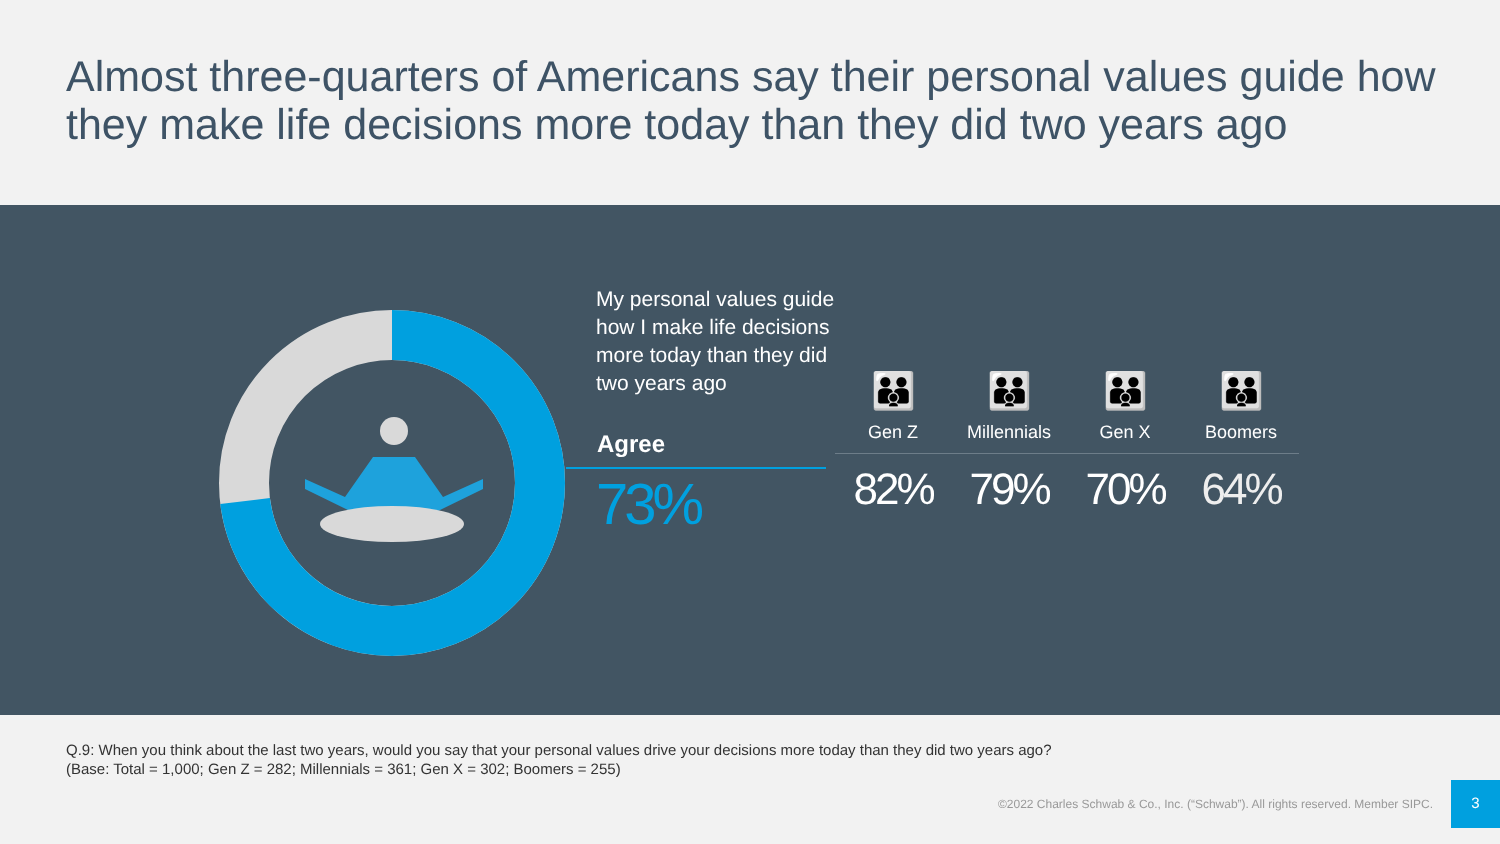Almost three-quarters of Americans say their personal values guide how they make life decisions more today than they did two years ago
My personal values guide how I make life decisions more today than they did two years ago
Agree
73%
👪
Gen Z
82%
👪
Millennials
79%
👪
Gen X
70%
👪
Boomers
64%
Q.9: When you think about the last two years, would you say that your personal values drive your decisions more today than they did two years ago?
(Base: Total = 1,000; Gen Z = 282; Millennials = 361; Gen X = 302; Boomers = 255)
©2022 Charles Schwab & Co., Inc. (“Schwab”). All rights reserved. Member SIPC.
3